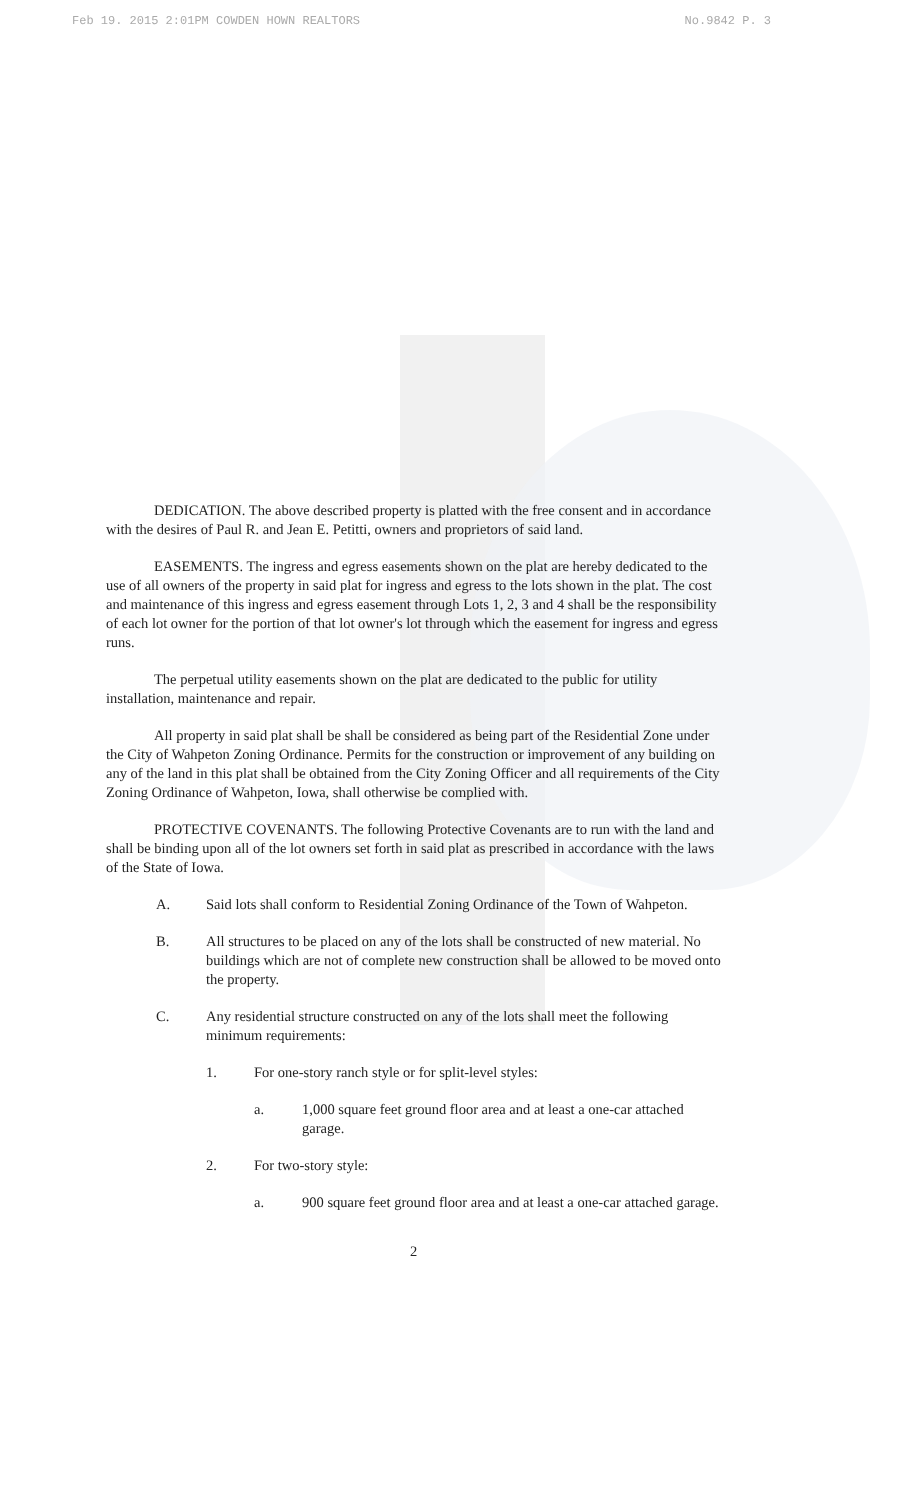Feb 19. 2015 2:01PM COWDEN HOWN REALTORS No.9842 P. 3
DEDICATION. The above described property is platted with the free consent and in accordance with the desires of Paul R. and Jean E. Petitti, owners and proprietors of said land.
EASEMENTS. The ingress and egress easements shown on the plat are hereby dedicated to the use of all owners of the property in said plat for ingress and egress to the lots shown in the plat. The cost and maintenance of this ingress and egress easement through Lots 1, 2, 3 and 4 shall be the responsibility of each lot owner for the portion of that lot owner's lot through which the easement for ingress and egress runs.
The perpetual utility easements shown on the plat are dedicated to the public for utility installation, maintenance and repair.
All property in said plat shall be shall be considered as being part of the Residential Zone under the City of Wahpeton Zoning Ordinance. Permits for the construction or improvement of any building on any of the land in this plat shall be obtained from the City Zoning Officer and all requirements of the City Zoning Ordinance of Wahpeton, Iowa, shall otherwise be complied with.
PROTECTIVE COVENANTS. The following Protective Covenants are to run with the land and shall be binding upon all of the lot owners set forth in said plat as prescribed in accordance with the laws of the State of Iowa.
A. Said lots shall conform to Residential Zoning Ordinance of the Town of Wahpeton.
B. All structures to be placed on any of the lots shall be constructed of new material. No buildings which are not of complete new construction shall be allowed to be moved onto the property.
C. Any residential structure constructed on any of the lots shall meet the following minimum requirements:
1. For one-story ranch style or for split-level styles:
a. 1,000 square feet ground floor area and at least a one-car attached garage.
2. For two-story style:
a. 900 square feet ground floor area and at least a one-car attached garage.
2